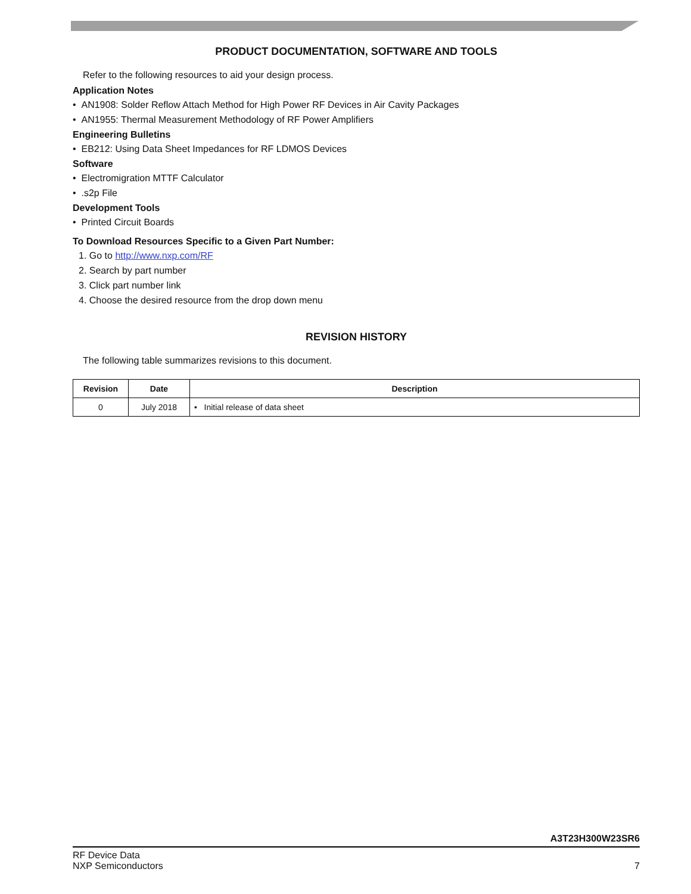PRODUCT DOCUMENTATION, SOFTWARE AND TOOLS
Refer to the following resources to aid your design process.
Application Notes
• AN1908: Solder Reflow Attach Method for High Power RF Devices in Air Cavity Packages
• AN1955: Thermal Measurement Methodology of RF Power Amplifiers
Engineering Bulletins
• EB212: Using Data Sheet Impedances for RF LDMOS Devices
Software
• Electromigration MTTF Calculator
• .s2p File
Development Tools
• Printed Circuit Boards
To Download Resources Specific to a Given Part Number:
1. Go to http://www.nxp.com/RF
2. Search by part number
3. Click part number link
4. Choose the desired resource from the drop down menu
REVISION HISTORY
The following table summarizes revisions to this document.
| Revision | Date | Description |
| --- | --- | --- |
| 0 | July 2018 | • Initial release of data sheet |
A3T23H300W23SR6
RF Device Data
NXP Semiconductors 7